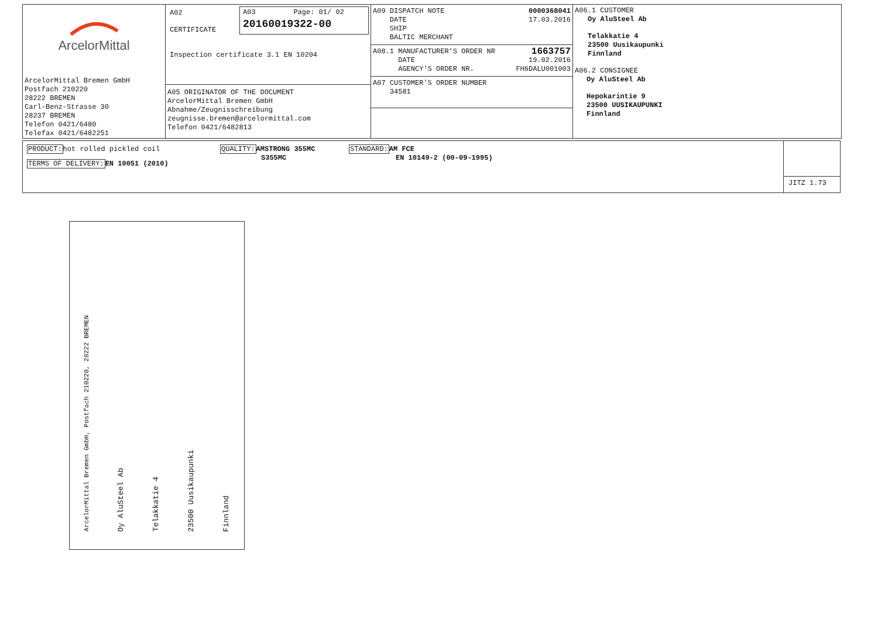ArcelorMittal
ArcelorMittal Bremen GmbH
Postfach 210220
28222 BREMEN
Carl-Benz-Strasse 30
28237 BREMEN
Telefon 0421/6480
Telefax 0421/6482251
A02
CERTIFICATE
Inspection certificate 3.1 EN 10204
A03 Page: 01/ 02
20160019322-00
A05 ORIGINATOR OF THE DOCUMENT
ArcelorMittal Bremen GmbH
Abnahme/Zeugnisschreibung
zeugnisse.bremen@arcelormittal.com
Telefon 0421/6482813
A09 DISPATCH NOTE 0000368041
DATE 17.03.2016
SHIP
BALTIC MERCHANT
A08.1 MANUFACTURER'S ORDER NR 1663757
DATE 19.02.2016
AGENCY'S ORDER NR. FH6DALU001003
A07 CUSTOMER'S ORDER NUMBER
34581
A06.1 CUSTOMER
Oy AluSteel Ab
Telakkatie 4
23500 Uusikaupunki
Finnland
A06.2 CONSIGNEE
Oy AluSteel Ab
Hepokarintie 9
23500 UUSIKAUPUNKI
Finnland
PRODUCT: hot rolled pickled coil
TERMS OF DELIVERY: EN 10051 (2010)
QUALITY: AMSTRONG 355MC
S355MC
STANDARD: AM FCE
EN 10149-2 (00-09-1995)
JITZ 1.73
ArcelorMittal Bremen GmbH, Postfach 210220, 28222 BREMEN
Oy AluSteel Ab
Telakkatie 4
23500 Uusikaupunki
Finnland